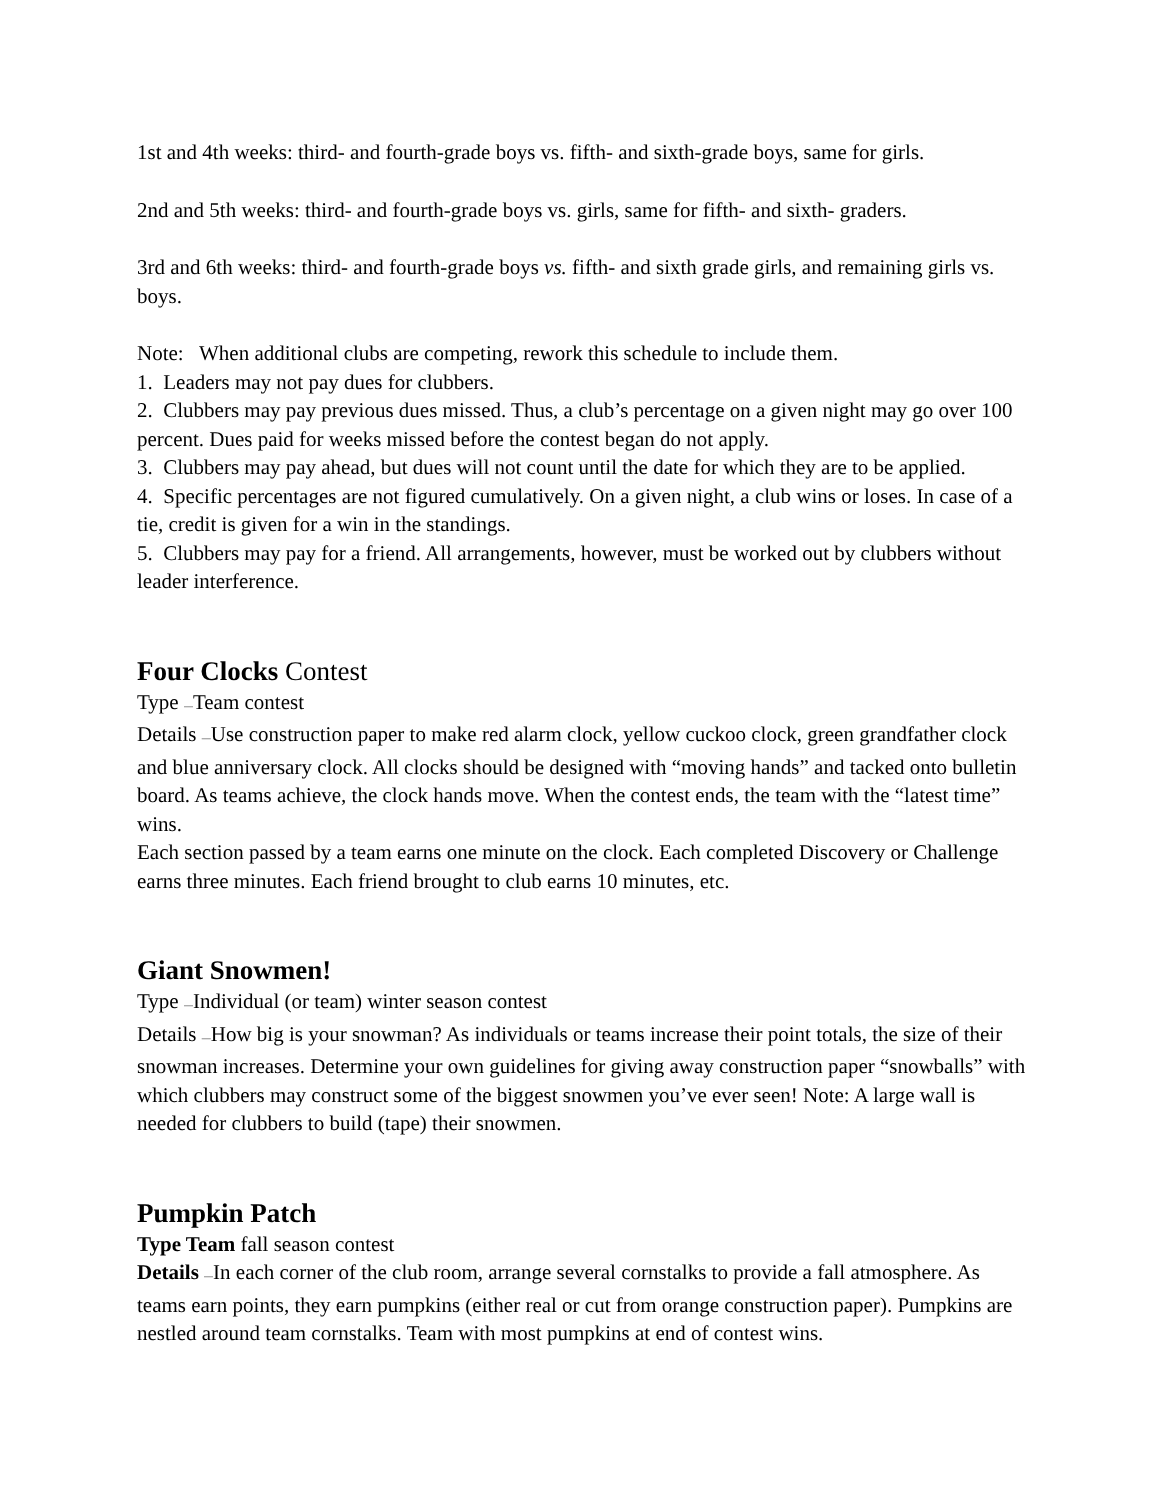1st and 4th weeks: third- and fourth-grade boys vs. fifth- and sixth-grade boys, same for girls.
2nd and 5th weeks: third- and fourth-grade boys vs. girls, same for fifth- and sixth- graders.
3rd and 6th weeks: third- and fourth-grade boys vs. fifth- and sixth grade girls, and remaining girls vs. boys.
Note: When additional clubs are competing, rework this schedule to include them.
1. Leaders may not pay dues for clubbers.
2. Clubbers may pay previous dues missed. Thus, a club’s percentage on a given night may go over 100 percent. Dues paid for weeks missed before the contest began do not apply.
3. Clubbers may pay ahead, but dues will not count until the date for which they are to be applied.
4. Specific percentages are not figured cumulatively. On a given night, a club wins or loses. In case of a tie, credit is given for a win in the standings.
5. Clubbers may pay for a friend. All arrangements, however, must be worked out by clubbers without leader interference.
Four Clocks Contest
Type —Team contest
Details —Use construction paper to make red alarm clock, yellow cuckoo clock, green grandfather clock and blue anniversary clock. All clocks should be designed with “moving hands” and tacked onto bulletin board. As teams achieve, the clock hands move. When the contest ends, the team with the “latest time” wins.
Each section passed by a team earns one minute on the clock. Each completed Discovery or Challenge earns three minutes. Each friend brought to club earns 10 minutes, etc.
Giant Snowmen!
Type —Individual (or team) winter season contest
Details —How big is your snowman? As individuals or teams increase their point totals, the size of their snowman increases. Determine your own guidelines for giving away construction paper “snowballs” with which clubbers may construct some of the biggest snowmen you’ve ever seen! Note: A large wall is needed for clubbers to build (tape) their snowmen.
Pumpkin Patch
Type Team fall season contest
Details —In each corner of the club room, arrange several cornstalks to provide a fall atmosphere. As teams earn points, they earn pumpkins (either real or cut from orange construction paper). Pumpkins are nestled around team cornstalks. Team with most pumpkins at end of contest wins.